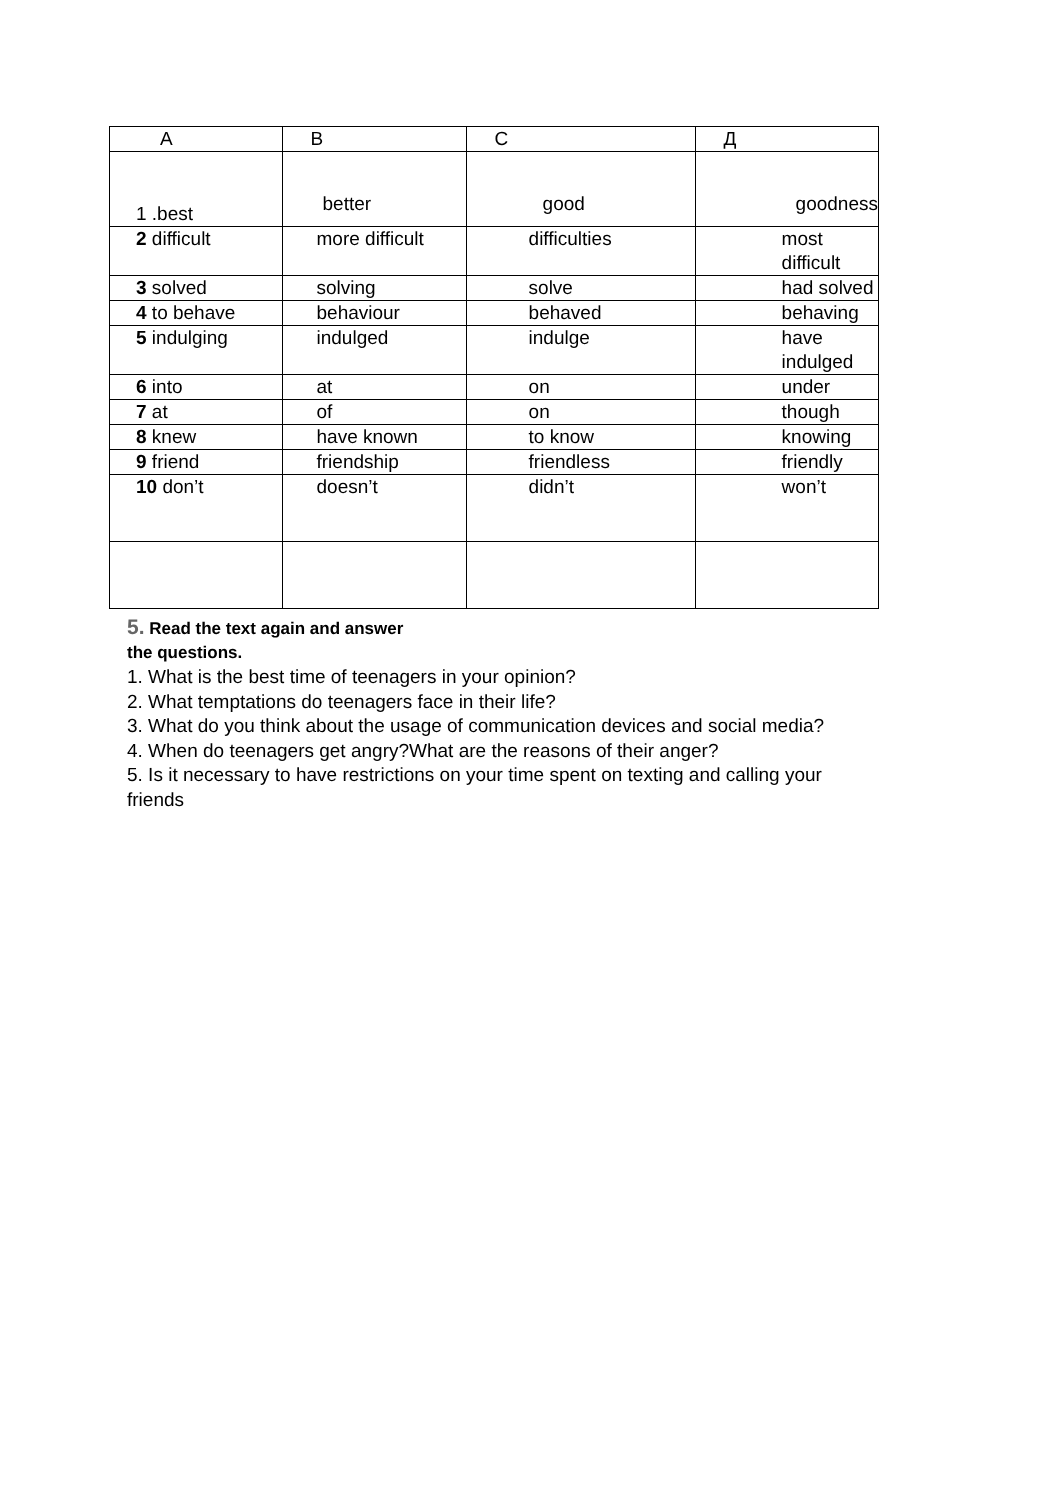| A | B | C | Д |
| 1 .best | better | good | goodness |
| 2 difficult | more difficult | difficulties | most difficult |
| 3 solved | solving | solve | had solved |
| 4 to behave | behaviour | behaved | behaving |
| 5 indulging | indulged | indulge | have indulged |
| 6 into | at | on | under |
| 7 at | of | on | though |
| 8 knew | have known | to know | knowing |
| 9 friend | friendship | friendless | friendly |
| 10 don’t | doesn’t | didn’t | won’t |
5. Read the text again and answer
the questions.
1. What is the best time of teenagers in your opinion?
2. What temptations do teenagers face in their life?
3. What do you think about the usage of communication devices and social media?
4. When do teenagers get angry?What are the reasons of their anger?
5. Is it necessary to have restrictions on your time spent on texting and calling your
friends